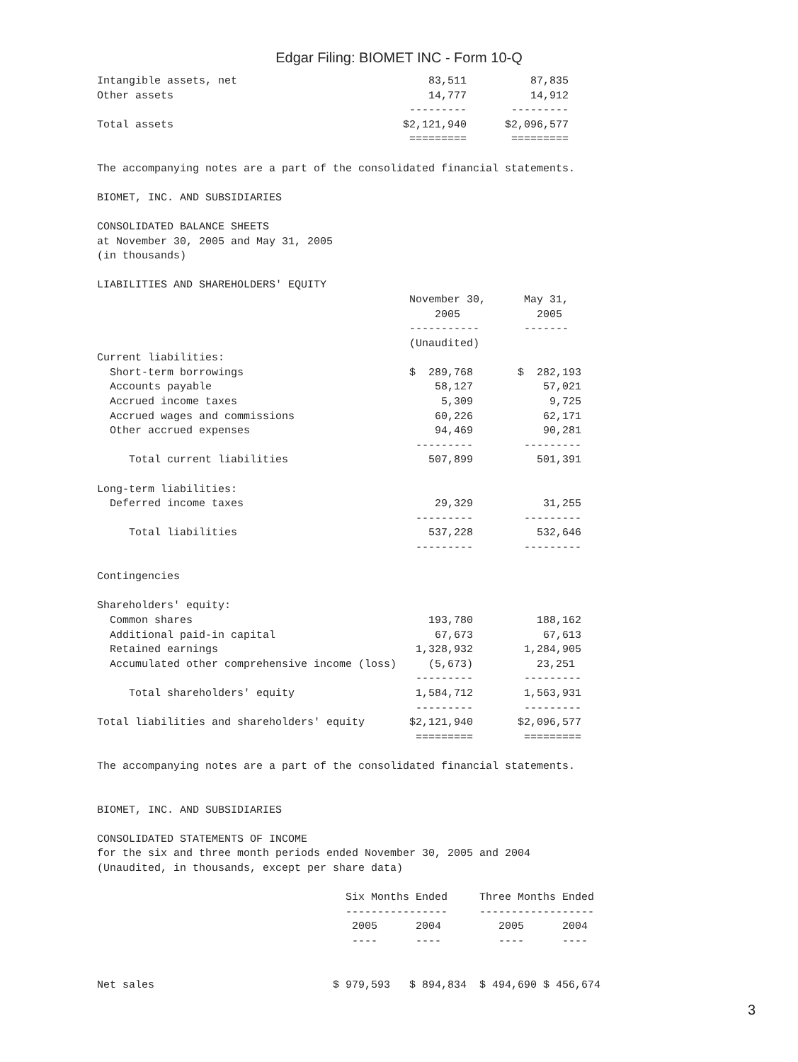Edgar Filing: BIOMET INC - Form 10-Q
Intangible assets, net                              83,511          87,835
Other assets                                        14,777          14,912
                                                 ---------       ---------
Total assets                                    $2,121,940      $2,096,577
                                                 =========       =========

The accompanying notes are a part of the consolidated financial statements.

BIOMET, INC. AND SUBSIDIARIES

CONSOLIDATED BALANCE SHEETS
at November 30, 2005 and May 31, 2005
(in thousands)

LIABILITIES AND SHAREHOLDERS' EQUITY
                                                 November 30,      May 31,
                                                     2005            2005
                                                 -----------       -------
                                                 (Unaudited)
Current liabilities:
  Short-term borrowings                          $  289,768       $  282,193
  Accounts payable                                   58,127           57,021
  Accrued income taxes                                5,309            9,725
  Accrued wages and commissions                      60,226           62,171
  Other accrued expenses                             94,469           90,281
                                                  ---------        ---------
     Total current liabilities                      507,899          501,391

Long-term liabilities:
  Deferred income taxes                              29,329           31,255
                                                  ---------        ---------
     Total liabilities                              537,228          532,646
                                                  ---------        ---------

Contingencies

Shareholders' equity:
  Common shares                                     193,780          188,162
  Additional paid-in capital                         67,673           67,613
  Retained earnings                               1,328,932        1,284,905
  Accumulated other comprehensive income (loss)     (5,673)          23,251
                                                  ---------        ---------
     Total shareholders' equity                   1,584,712        1,563,931
                                                  ---------        ---------
Total liabilities and shareholders' equity       $2,121,940       $2,096,577
                                                  =========        =========

The accompanying notes are a part of the consolidated financial statements.


BIOMET, INC. AND SUBSIDIARIES

CONSOLIDATED STATEMENTS OF INCOME
for the six and three month periods ended November 30, 2005 and 2004
(Unaudited, in thousands, except per share data)

                                       Six Months Ended     Three Months Ended
                                       ----------------     ------------------
                                        2005      2004         2005      2004
                                        ----      ----         ----      ----


Net sales                            $ 979,593   $ 894,834  $ 494,690 $ 456,674
3